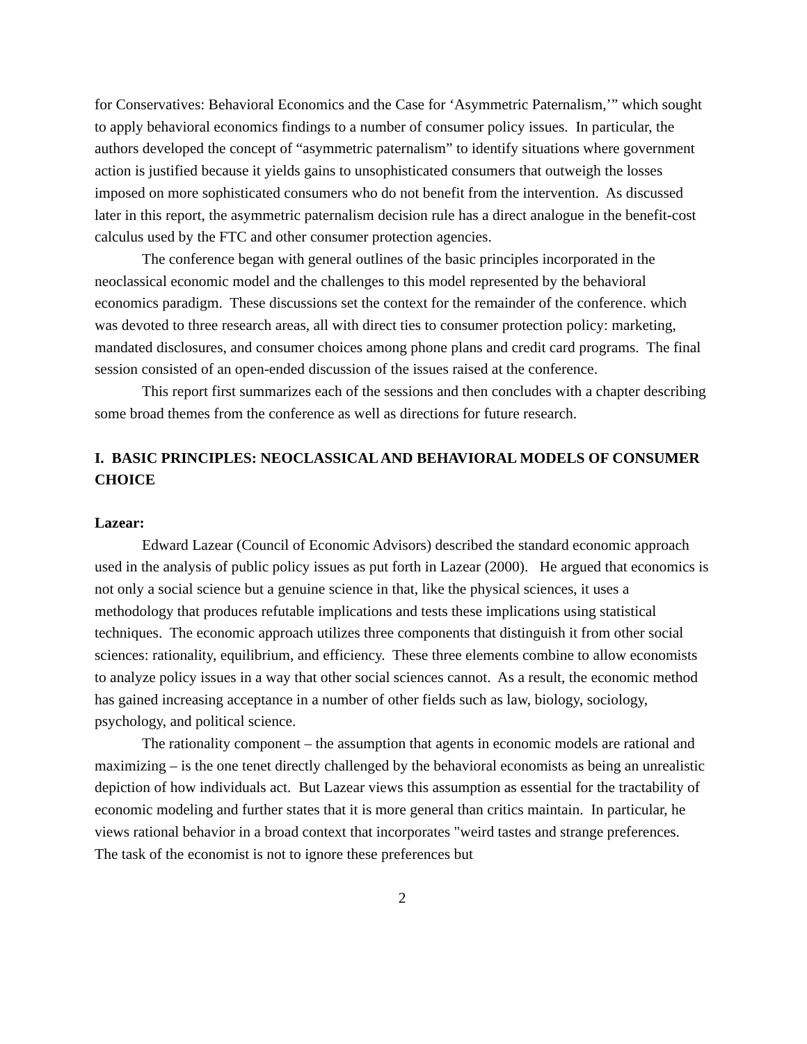for Conservatives: Behavioral Economics and the Case for ‘Asymmetric Paternalism,’” which sought to apply behavioral economics findings to a number of consumer policy issues. In particular, the authors developed the concept of “asymmetric paternalism” to identify situations where government action is justified because it yields gains to unsophisticated consumers that outweigh the losses imposed on more sophisticated consumers who do not benefit from the intervention. As discussed later in this report, the asymmetric paternalism decision rule has a direct analogue in the benefit-cost calculus used by the FTC and other consumer protection agencies.
The conference began with general outlines of the basic principles incorporated in the neoclassical economic model and the challenges to this model represented by the behavioral economics paradigm. These discussions set the context for the remainder of the conference. which was devoted to three research areas, all with direct ties to consumer protection policy: marketing, mandated disclosures, and consumer choices among phone plans and credit card programs. The final session consisted of an open-ended discussion of the issues raised at the conference.
This report first summarizes each of the sessions and then concludes with a chapter describing some broad themes from the conference as well as directions for future research.
I. BASIC PRINCIPLES: NEOCLASSICAL AND BEHAVIORAL MODELS OF CONSUMER CHOICE
Lazear:
Edward Lazear (Council of Economic Advisors) described the standard economic approach used in the analysis of public policy issues as put forth in Lazear (2000). He argued that economics is not only a social science but a genuine science in that, like the physical sciences, it uses a methodology that produces refutable implications and tests these implications using statistical techniques. The economic approach utilizes three components that distinguish it from other social sciences: rationality, equilibrium, and efficiency. These three elements combine to allow economists to analyze policy issues in a way that other social sciences cannot. As a result, the economic method has gained increasing acceptance in a number of other fields such as law, biology, sociology, psychology, and political science.
The rationality component – the assumption that agents in economic models are rational and maximizing – is the one tenet directly challenged by the behavioral economists as being an unrealistic depiction of how individuals act. But Lazear views this assumption as essential for the tractability of economic modeling and further states that it is more general than critics maintain. In particular, he views rational behavior in a broad context that incorporates "weird tastes and strange preferences. The task of the economist is not to ignore these preferences but
2